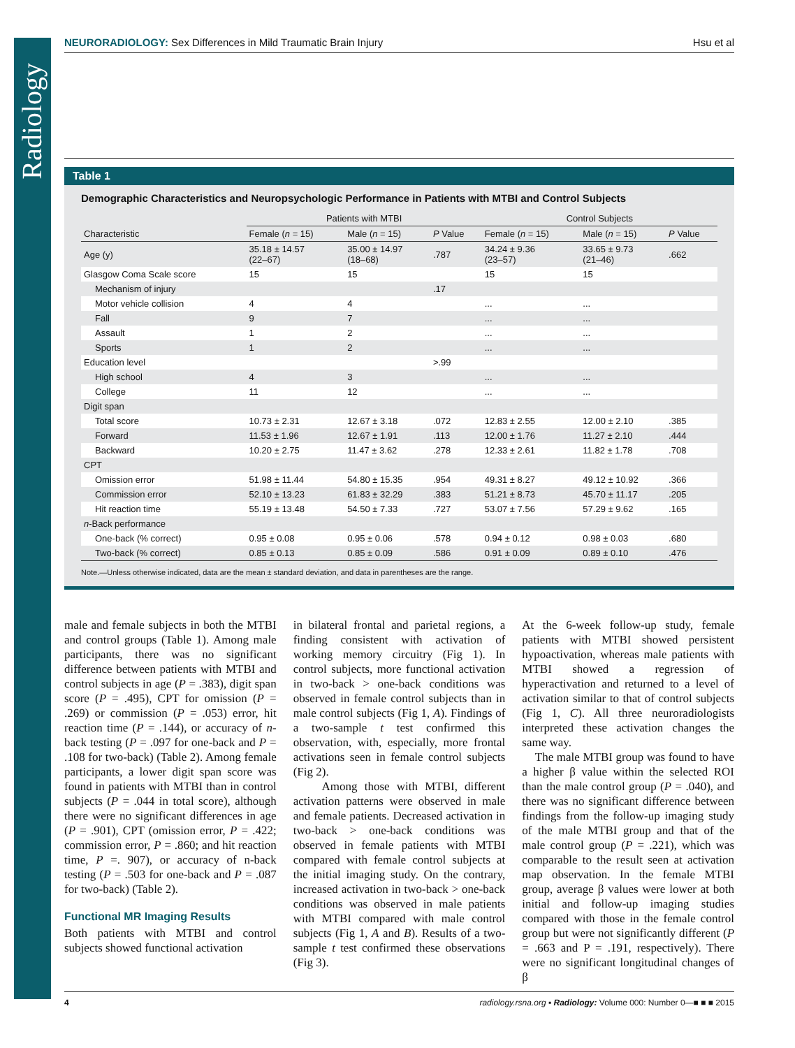Radiology
NEURORADIOLOGY: Sex Differences in Mild Traumatic Brain Injury Hsu et al
Table 1
Demographic Characteristics and Neuropsychologic Performance in Patients with MTBI and Control Subjects
| | Patients with MTBI | | | Control Subjects | | |
| --- | --- | --- | --- | --- | --- | --- |
| Characteristic | Female ( n = 15) | Male ( n = 15) | P Value | Female ( n = 15) | Male ( n = 15) | P Value |
| Age (y) | 35.18 ± 14.57 (22–67) | 35.00 ± 14.97 (18–68) | .787 | 34.24 ± 9.36 (23–57) | 33.65 ± 9.73 (21–46) | .662 |
| Glasgow Coma Scale score | 15 | 15 | | 15 | 15 | |
| Mechanism of injury | | | .17 | | | |
| Motor vehicle collision | 4 | 4 | | ... | ... | |
| Fall | 9 | 7 | | ... | ... | |
| Assault | 1 | 2 | | ... | ... | |
| Sports | 1 | 2 | | ... | ... | |
| Education level | | | >.99 | | | |
| High school | 4 | 3 | | ... | ... | |
| College | 11 | 12 | | ... | ... | |
| Digit span | | | | | | |
| Total score | 10.73 ± 2.31 | 12.67 ± 3.18 | .072 | 12.83 ± 2.55 | 12.00 ± 2.10 | .385 |
| Forward | 11.53 ± 1.96 | 12.67 ± 1.91 | .113 | 12.00 ± 1.76 | 11.27 ± 2.10 | .444 |
| Backward | 10.20 ± 2.75 | 11.47 ± 3.62 | .278 | 12.33 ± 2.61 | 11.82 ± 1.78 | .708 |
| CPT | | | | | | |
| Omission error | 51.98 ± 11.44 | 54.80 ± 15.35 | .954 | 49.31 ± 8.27 | 49.12 ± 10.92 | .366 |
| Commission error | 52.10 ± 13.23 | 61.83 ± 32.29 | .383 | 51.21 ± 8.73 | 45.70 ± 11.17 | .205 |
| Hit reaction time | 55.19 ± 13.48 | 54.50 ± 7.33 | .727 | 53.07 ± 7.56 | 57.29 ± 9.62 | .165 |
| n -Back performance | | | | | | |
| One-back (% correct) | 0.95 ± 0.08 | 0.95 ± 0.06 | .578 | 0.94 ± 0.12 | 0.98 ± 0.03 | .680 |
| Two-back (% correct) | 0.85 ± 0.13 | 0.85 ± 0.09 | .586 | 0.91 ± 0.09 | 0.89 ± 0.10 | .476 |
Note.—Unless otherwise indicated, data are the mean ± standard deviation, and data in parentheses are the range.
male and female subjects in both the MTBI and control groups (Table 1). Among male participants, there was no significant difference between patients with MTBI and control subjects in age (P = .383), digit span score (P = .495), CPT for omission (P = .269) or commission (P = .053) error, hit reaction time (P = .144), or accuracy of n-back testing (P = .097 for one-back and P = .108 for two-back) (Table 2). Among female participants, a lower digit span score was found in patients with MTBI than in control subjects (P = .044 in total score), although there were no significant differences in age (P = .901), CPT (omission error, P = .422; commission error, P = .860; and hit reaction time, P =. 907), or accuracy of n-back testing (P = .503 for one-back and P = .087 for two-back) (Table 2).
Functional MR Imaging Results
Both patients with MTBI and control subjects showed functional activation
in bilateral frontal and parietal regions, a finding consistent with activation of working memory circuitry (Fig 1). In control subjects, more functional activation in two-back > one-back conditions was observed in female control subjects than in male control subjects (Fig 1, A). Findings of a two-sample t test confirmed this observation, with, especially, more frontal activations seen in female control subjects (Fig 2).
Among those with MTBI, different activation patterns were observed in male and female patients. Decreased activation in two-back > one-back conditions was observed in female patients with MTBI compared with female control subjects at the initial imaging study. On the contrary, increased activation in two-back > one-back conditions was observed in male patients with MTBI compared with male control subjects (Fig 1, A and B). Results of a two-sample t test confirmed these observations (Fig 3).
At the 6-week follow-up study, female patients with MTBI showed persistent hypoactivation, whereas male patients with MTBI showed a regression of hyperactivation and returned to a level of activation similar to that of control subjects (Fig 1, C). All three neuroradiologists interpreted these activation changes the same way.
The male MTBI group was found to have a higher β value within the selected ROI than the male control group (P = .040), and there was no significant difference between findings from the follow-up imaging study of the male MTBI group and that of the male control group (P = .221), which was comparable to the result seen at activation map observation. In the female MTBI group, average β values were lower at both initial and follow-up imaging studies compared with those in the female control group but were not significantly different (P = .663 and P = .191, respectively). There were no significant longitudinal changes of β
4 radiology.rsna.org ▪ Radiology: Volume 000: Number 0—■ ■ ■ 2015